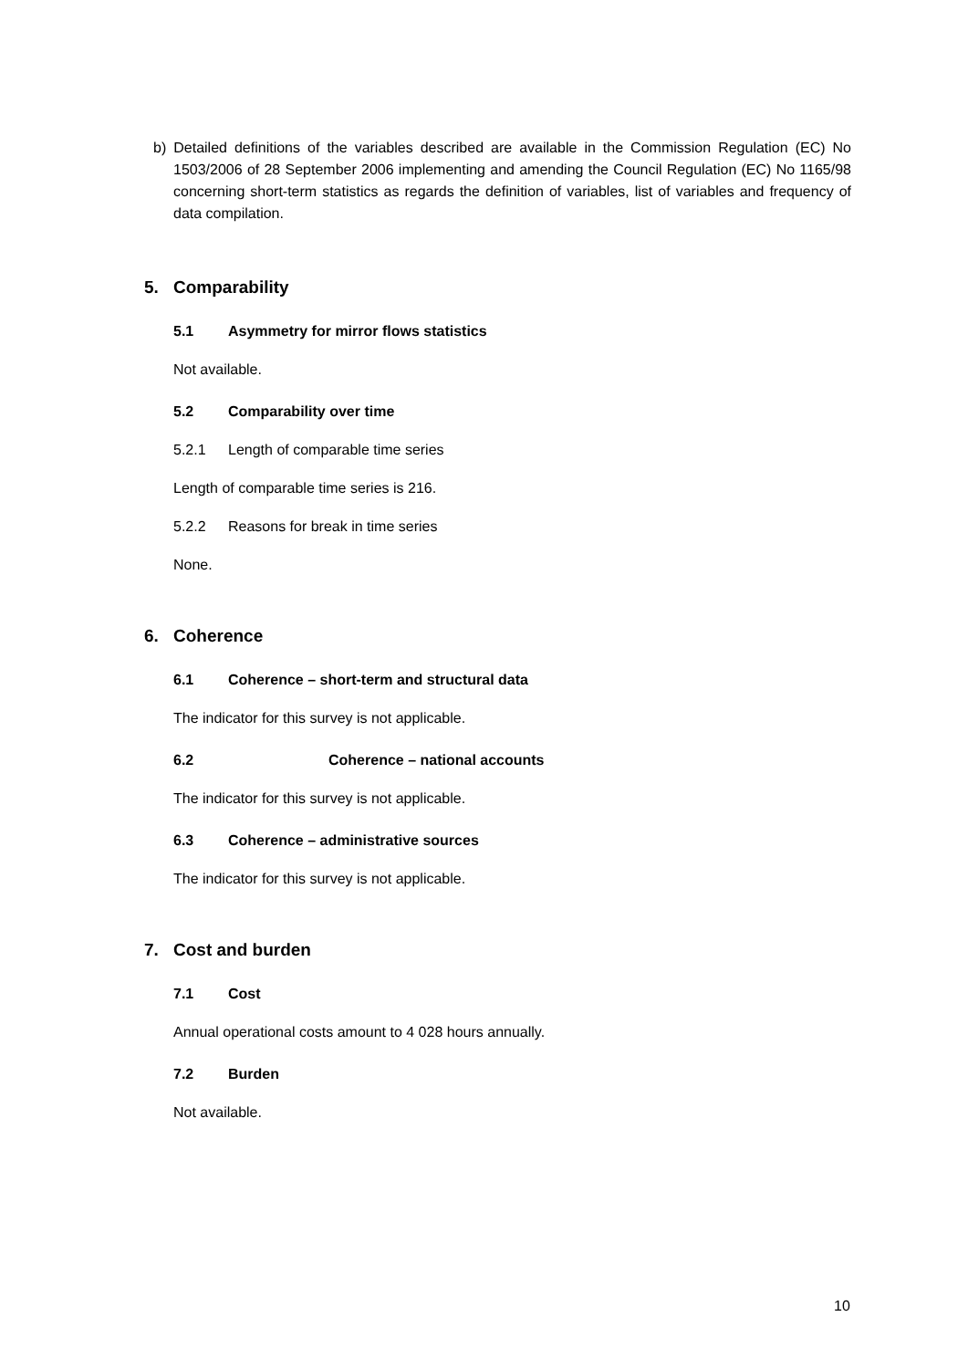b) Detailed definitions of the variables described are available in the Commission Regulation (EC) No 1503/2006 of 28 September 2006 implementing and amending the Council Regulation (EC) No 1165/98 concerning short-term statistics as regards the definition of variables, list of variables and frequency of data compilation.
5. Comparability
5.1 Asymmetry for mirror flows statistics
Not available.
5.2 Comparability over time
5.2.1 Length of comparable time series
Length of comparable time series is 216.
5.2.2 Reasons for break in time series
None.
6. Coherence
6.1 Coherence – short-term and structural data
The indicator for this survey is not applicable.
6.2 Coherence – national accounts
The indicator for this survey is not applicable.
6.3 Coherence – administrative sources
The indicator for this survey is not applicable.
7. Cost and burden
7.1 Cost
Annual operational costs amount to 4 028 hours annually.
7.2 Burden
Not available.
10